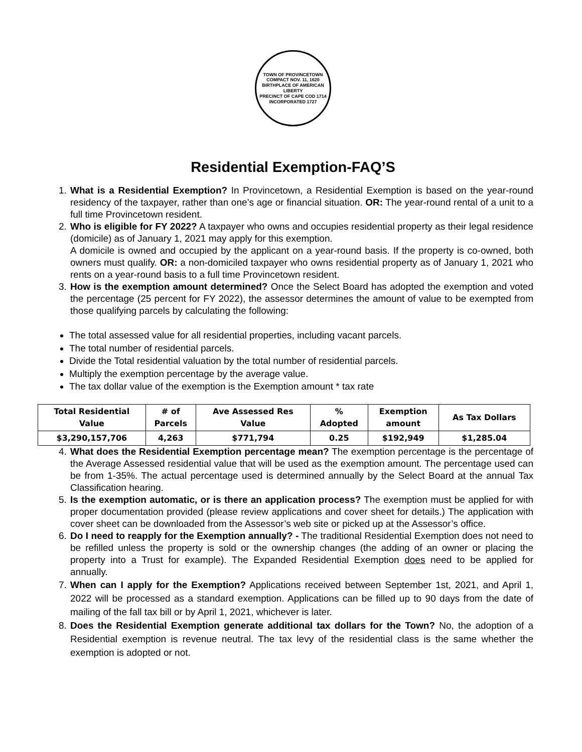TOWN OF PROVINCETOWN
COMPACT NOV. 11, 1620
BIRTHPLACE OF AMERICAN LIBERTY
PRECINCT OF CAPE COD 1714
INCORPORATED 1727
Residential Exemption-FAQ’S
1. What is a Residential Exemption? In Provincetown, a Residential Exemption is based on the year-round residency of the taxpayer, rather than one’s age or financial situation. OR: The year-round rental of a unit to a full time Provincetown resident.
2. Who is eligible for FY 2022? A taxpayer who owns and occupies residential property as their legal residence (domicile) as of January 1, 2021 may apply for this exemption.
A domicile is owned and occupied by the applicant on a year-round basis. If the property is co-owned, both owners must qualify. OR: a non-domiciled taxpayer who owns residential property as of January 1, 2021 who rents on a year-round basis to a full time Provincetown resident.
3. How is the exemption amount determined? Once the Select Board has adopted the exemption and voted the percentage (25 percent for FY 2022), the assessor determines the amount of value to be exempted from those qualifying parcels by calculating the following:
The total assessed value for all residential properties, including vacant parcels.
The total number of residential parcels.
Divide the Total residential valuation by the total number of residential parcels.
Multiply the exemption percentage by the average value.
The tax dollar value of the exemption is the Exemption amount * tax rate
| Total Residential Value | # of Parcels | Ave Assessed Res Value | % Adopted | Exemption amount | As Tax Dollars |
| --- | --- | --- | --- | --- | --- |
| $3,290,157,706 | 4,263 | $771,794 | 0.25 | $192,949 | $1,285.04 |
4. What does the Residential Exemption percentage mean? The exemption percentage is the percentage of the Average Assessed residential value that will be used as the exemption amount. The percentage used can be from 1-35%. The actual percentage used is determined annually by the Select Board at the annual Tax Classification hearing.
5. Is the exemption automatic, or is there an application process? The exemption must be applied for with proper documentation provided (please review applications and cover sheet for details.) The application with cover sheet can be downloaded from the Assessor’s web site or picked up at the Assessor’s office.
6. Do I need to reapply for the Exemption annually? - The traditional Residential Exemption does not need to be refilled unless the property is sold or the ownership changes (the adding of an owner or placing the property into a Trust for example). The Expanded Residential Exemption does need to be applied for annually.
7. When can I apply for the Exemption? Applications received between September 1st, 2021, and April 1, 2022 will be processed as a standard exemption. Applications can be filled up to 90 days from the date of mailing of the fall tax bill or by April 1, 2021, whichever is later.
8. Does the Residential Exemption generate additional tax dollars for the Town? No, the adoption of a Residential exemption is revenue neutral. The tax levy of the residential class is the same whether the exemption is adopted or not.